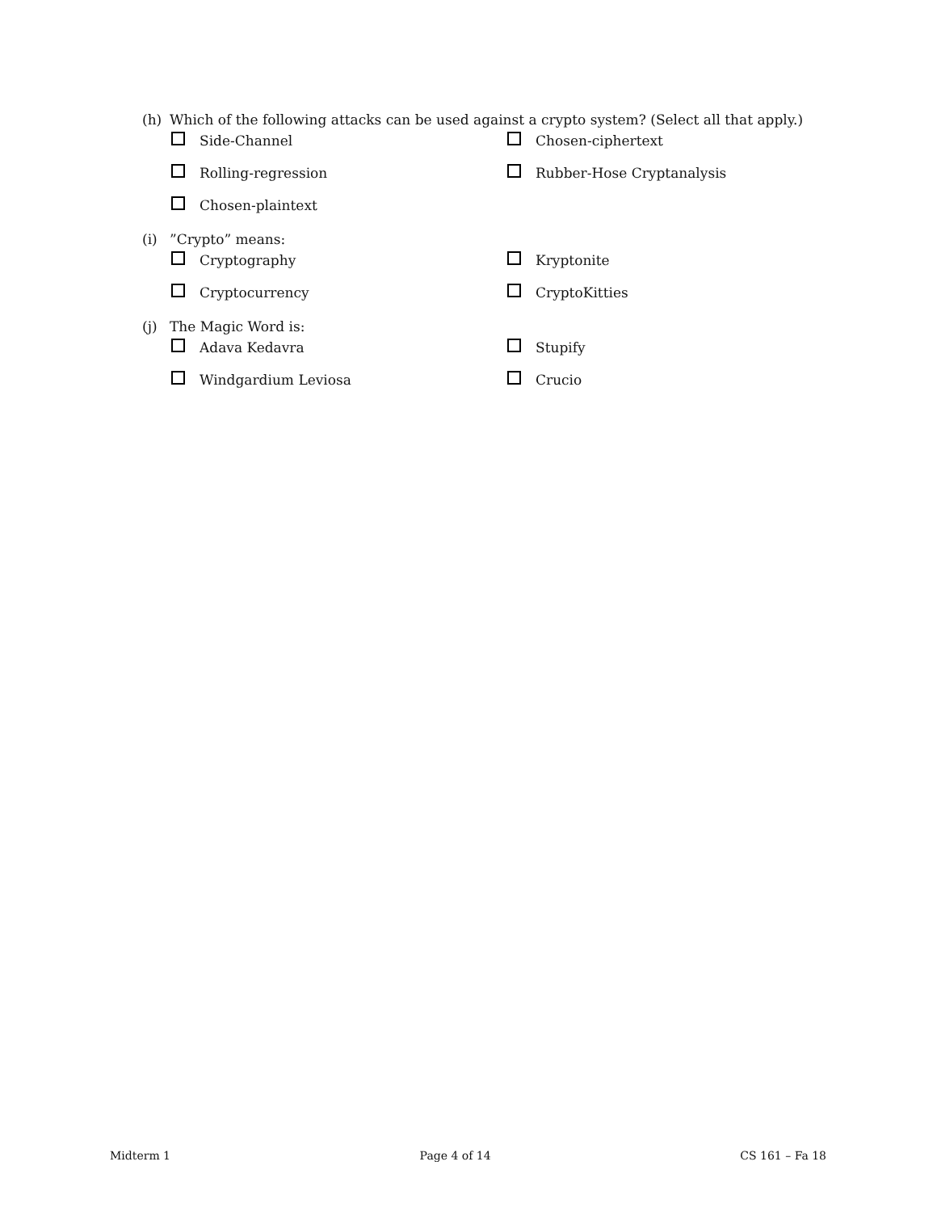(h) Which of the following attacks can be used against a crypto system? (Select all that apply.)
Side-Channel
Chosen-ciphertext
Rolling-regression
Rubber-Hose Cryptanalysis
Chosen-plaintext
(i)”Crypto” means:
Cryptography
Kryptonite
Cryptocurrency
CryptoKitties
(j) The Magic Word is:
Adava Kedavra
Stupify
Windgardium Leviosa
Crucio
Midterm 1 Page 4 of 14 CS 161 – Fa 18